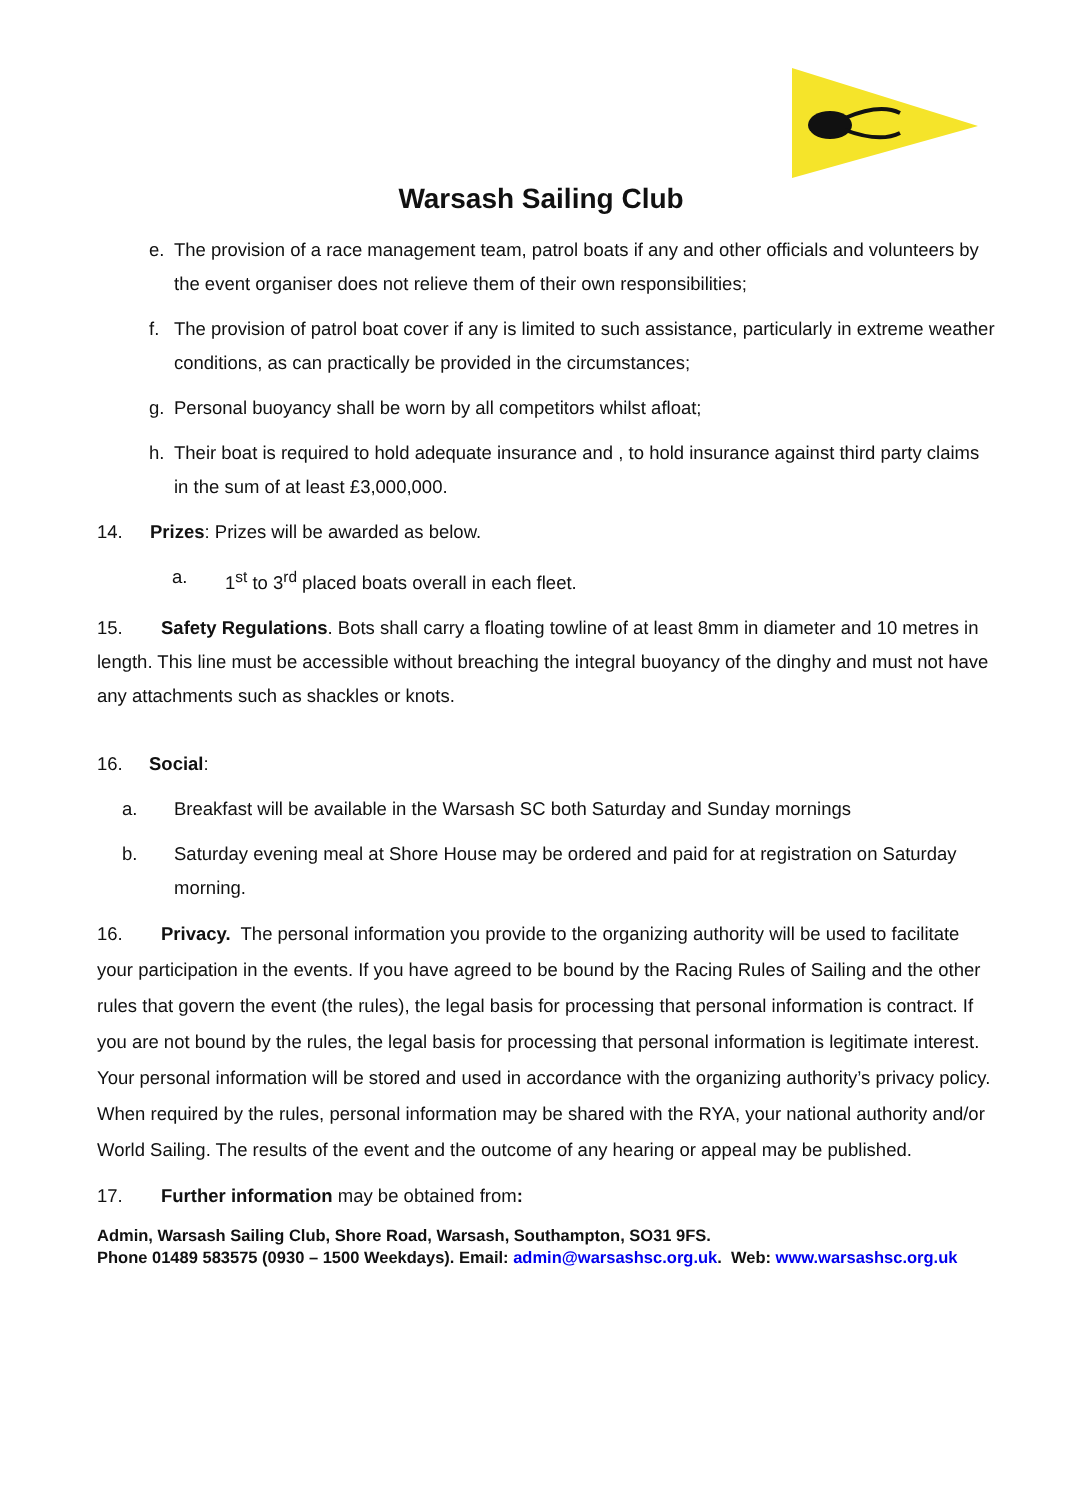Warsash Sailing Club
e. The provision of a race management team, patrol boats if any and other officials and volunteers by the event organiser does not relieve them of their own responsibilities;
f. The provision of patrol boat cover if any is limited to such assistance, particularly in extreme weather conditions, as can practically be provided in the circumstances;
g. Personal buoyancy shall be worn by all competitors whilst afloat;
h. Their boat is required to hold adequate insurance and , to hold insurance against third party claims in the sum of at least £3,000,000.
14. Prizes: Prizes will be awarded as below.
a. 1<sup>st</sup> to 3<sup>rd</sup> placed boats overall in each fleet.
15. Safety Regulations. Bots shall carry a floating towline of at least 8mm in diameter and 10 metres in length. This line must be accessible without breaching the integral buoyancy of the dinghy and must not have any attachments such as shackles or knots.
16. Social:
a. Breakfast will be available in the Warsash SC both Saturday and Sunday mornings
b. Saturday evening meal at Shore House may be ordered and paid for at registration on Saturday morning.
16. Privacy. The personal information you provide to the organizing authority will be used to facilitate your participation in the events. If you have agreed to be bound by the Racing Rules of Sailing and the other rules that govern the event (the rules), the legal basis for processing that personal information is contract. If you are not bound by the rules, the legal basis for processing that personal information is legitimate interest. Your personal information will be stored and used in accordance with the organizing authority’s privacy policy. When required by the rules, personal information may be shared with the RYA, your national authority and/or World Sailing. The results of the event and the outcome of any hearing or appeal may be published.
17. Further information may be obtained from:
Admin, Warsash Sailing Club, Shore Road, Warsash, Southampton, SO31 9FS.
Phone 01489 583575 (0930 – 1500 Weekdays). Email: admin@warsashsc.org.uk. Web: www.warsashsc.org.uk